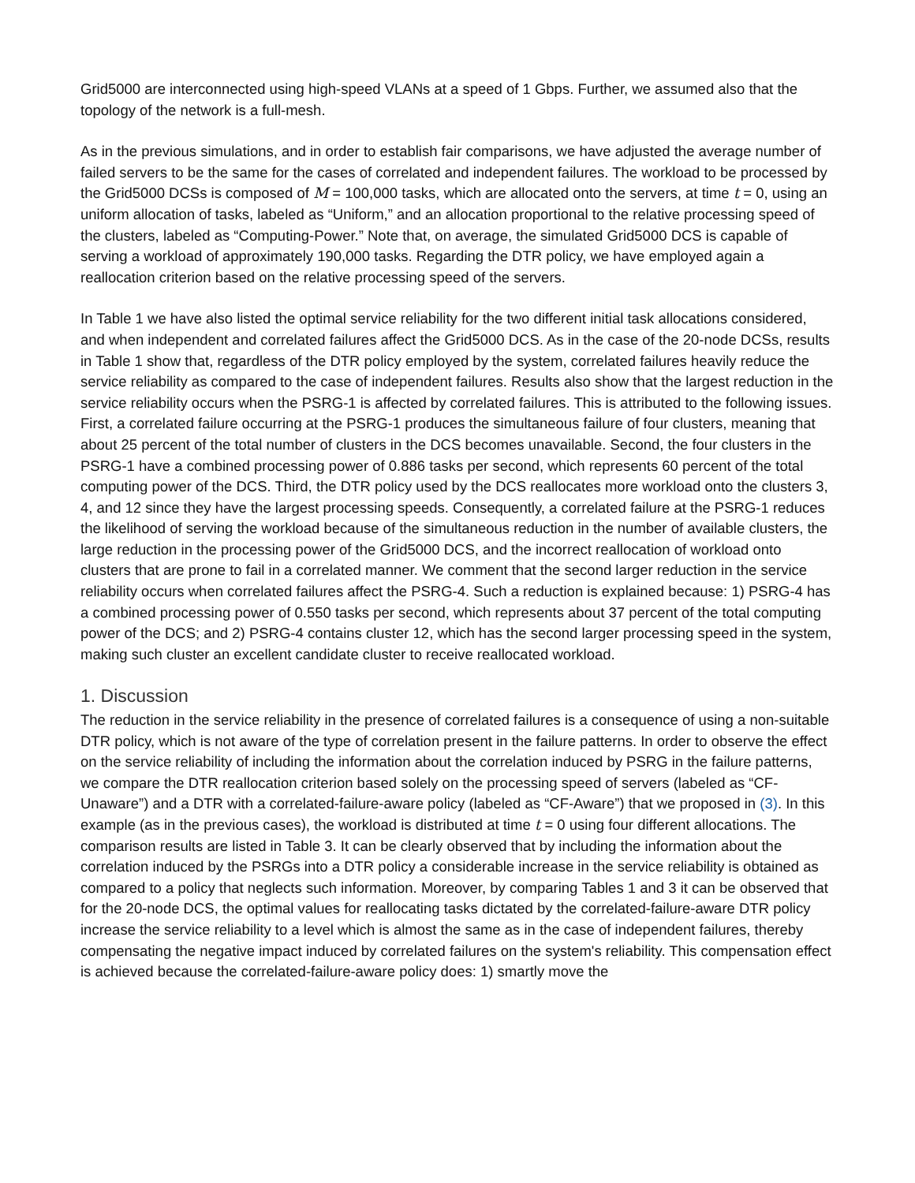Grid5000 are interconnected using high-speed VLANs at a speed of 1 Gbps. Further, we assumed also that the topology of the network is a full-mesh.
As in the previous simulations, and in order to establish fair comparisons, we have adjusted the average number of failed servers to be the same for the cases of correlated and independent failures. The workload to be processed by the Grid5000 DCSs is composed of M = 100,000 tasks, which are allocated onto the servers, at time t = 0, using an uniform allocation of tasks, labeled as “Uniform,” and an allocation proportional to the relative processing speed of the clusters, labeled as “Computing-Power.” Note that, on average, the simulated Grid5000 DCS is capable of serving a workload of approximately 190,000 tasks. Regarding the DTR policy, we have employed again a reallocation criterion based on the relative processing speed of the servers.
In Table 1 we have also listed the optimal service reliability for the two different initial task allocations considered, and when independent and correlated failures affect the Grid5000 DCS. As in the case of the 20-node DCSs, results in Table 1 show that, regardless of the DTR policy employed by the system, correlated failures heavily reduce the service reliability as compared to the case of independent failures. Results also show that the largest reduction in the service reliability occurs when the PSRG-1 is affected by correlated failures. This is attributed to the following issues. First, a correlated failure occurring at the PSRG-1 produces the simultaneous failure of four clusters, meaning that about 25 percent of the total number of clusters in the DCS becomes unavailable. Second, the four clusters in the PSRG-1 have a combined processing power of 0.886 tasks per second, which represents 60 percent of the total computing power of the DCS. Third, the DTR policy used by the DCS reallocates more workload onto the clusters 3, 4, and 12 since they have the largest processing speeds. Consequently, a correlated failure at the PSRG-1 reduces the likelihood of serving the workload because of the simultaneous reduction in the number of available clusters, the large reduction in the processing power of the Grid5000 DCS, and the incorrect reallocation of workload onto clusters that are prone to fail in a correlated manner. We comment that the second larger reduction in the service reliability occurs when correlated failures affect the PSRG-4. Such a reduction is explained because: 1) PSRG-4 has a combined processing power of 0.550 tasks per second, which represents about 37 percent of the total computing power of the DCS; and 2) PSRG-4 contains cluster 12, which has the second larger processing speed in the system, making such cluster an excellent candidate cluster to receive reallocated workload.
1. Discussion
The reduction in the service reliability in the presence of correlated failures is a consequence of using a non-suitable DTR policy, which is not aware of the type of correlation present in the failure patterns. In order to observe the effect on the service reliability of including the information about the correlation induced by PSRG in the failure patterns, we compare the DTR reallocation criterion based solely on the processing speed of servers (labeled as “CF-Unaware”) and a DTR with a correlated-failure-aware policy (labeled as “CF-Aware”) that we proposed in (3). In this example (as in the previous cases), the workload is distributed at time t = 0 using four different allocations. The comparison results are listed in Table 3. It can be clearly observed that by including the information about the correlation induced by the PSRGs into a DTR policy a considerable increase in the service reliability is obtained as compared to a policy that neglects such information. Moreover, by comparing Tables 1 and 3 it can be observed that for the 20-node DCS, the optimal values for reallocating tasks dictated by the correlated-failure-aware DTR policy increase the service reliability to a level which is almost the same as in the case of independent failures, thereby compensating the negative impact induced by correlated failures on the system's reliability. This compensation effect is achieved because the correlated-failure-aware policy does: 1) smartly move the